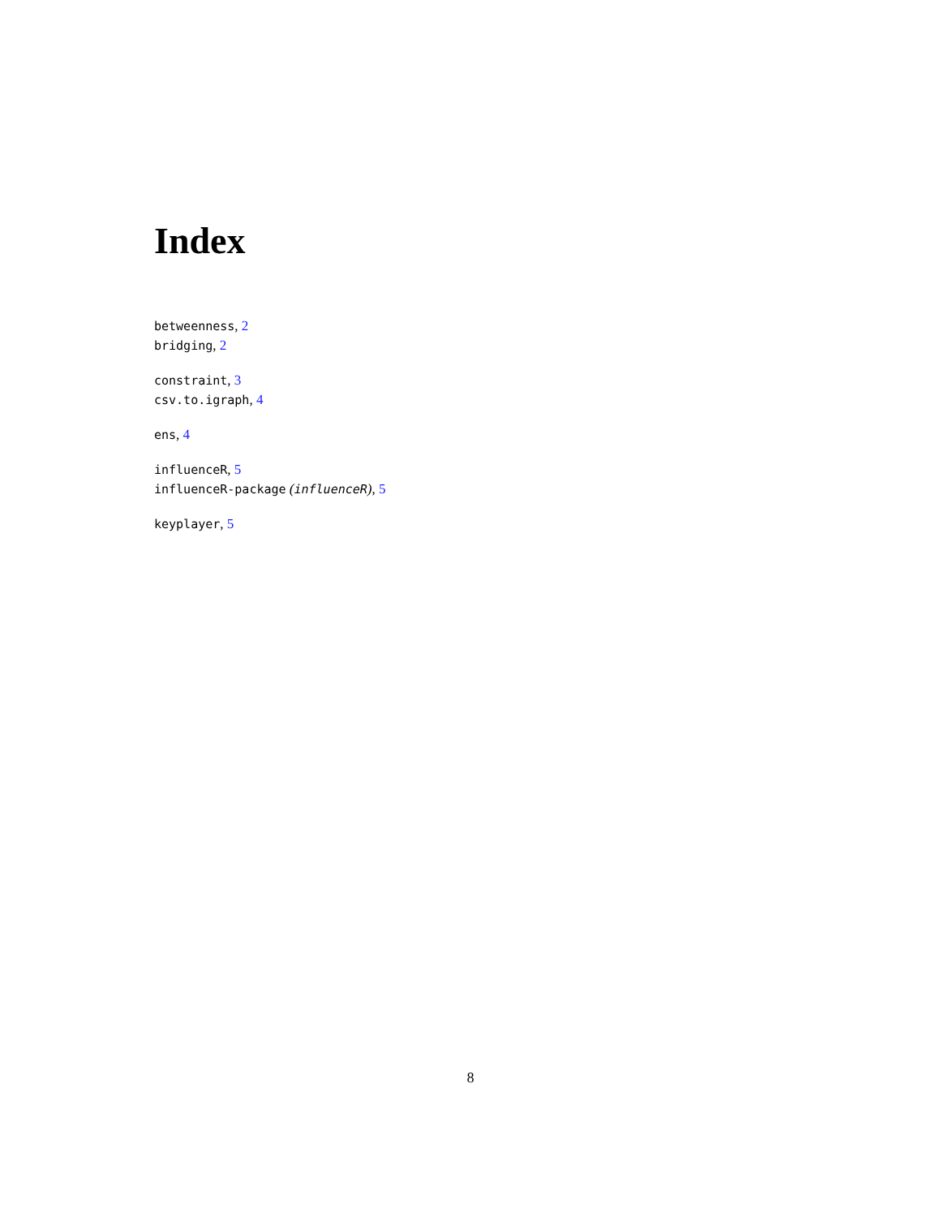Index
betweenness, 2
bridging, 2
constraint, 3
csv.to.igraph, 4
ens, 4
influenceR, 5
influenceR-package (influenceR), 5
keyplayer, 5
8